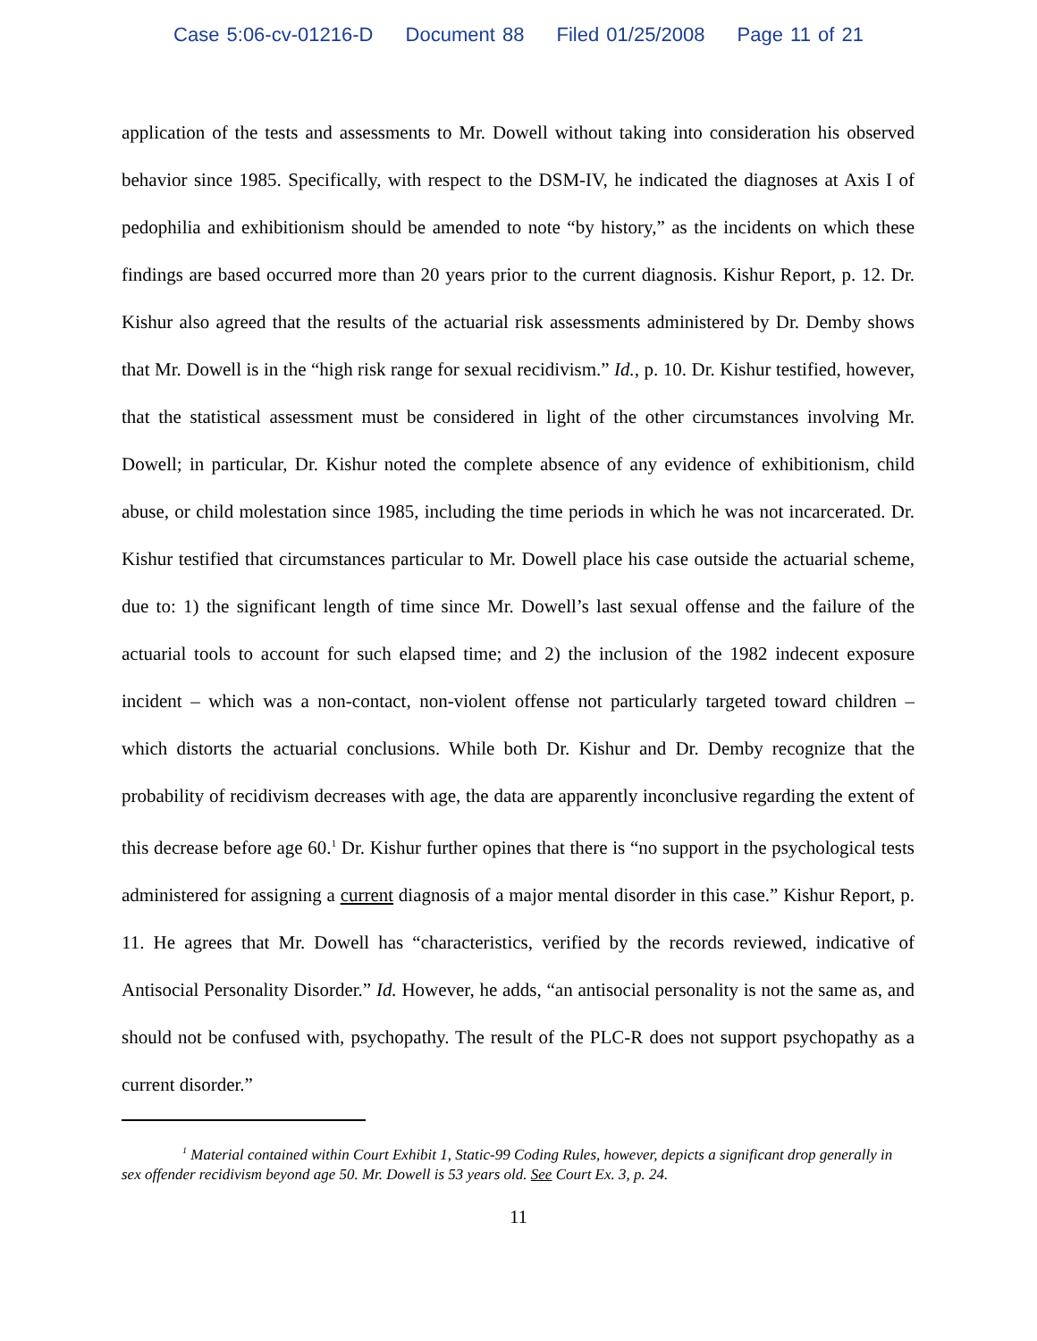Case 5:06-cv-01216-D Document 88 Filed 01/25/2008 Page 11 of 21
application of the tests and assessments to Mr. Dowell without taking into consideration his observed behavior since 1985. Specifically, with respect to the DSM-IV, he indicated the diagnoses at Axis I of pedophilia and exhibitionism should be amended to note “by history,” as the incidents on which these findings are based occurred more than 20 years prior to the current diagnosis. Kishur Report, p. 12. Dr. Kishur also agreed that the results of the actuarial risk assessments administered by Dr. Demby shows that Mr. Dowell is in the “high risk range for sexual recidivism.” Id., p. 10. Dr. Kishur testified, however, that the statistical assessment must be considered in light of the other circumstances involving Mr. Dowell; in particular, Dr. Kishur noted the complete absence of any evidence of exhibitionism, child abuse, or child molestation since 1985, including the time periods in which he was not incarcerated. Dr. Kishur testified that circumstances particular to Mr. Dowell place his case outside the actuarial scheme, due to: 1) the significant length of time since Mr. Dowell’s last sexual offense and the failure of the actuarial tools to account for such elapsed time; and 2) the inclusion of the 1982 indecent exposure incident – which was a non-contact, non-violent offense not particularly targeted toward children – which distorts the actuarial conclusions. While both Dr. Kishur and Dr. Demby recognize that the probability of recidivism decreases with age, the data are apparently inconclusive regarding the extent of this decrease before age 60.<sup>1</sup> Dr. Kishur further opines that there is “no support in the psychological tests administered for assigning a current diagnosis of a major mental disorder in this case.” Kishur Report, p. 11. He agrees that Mr. Dowell has “characteristics, verified by the records reviewed, indicative of Antisocial Personality Disorder.” Id. However, he adds, “an antisocial personality is not the same as, and should not be confused with, psychopathy. The result of the PLC-R does not support psychopathy as a current disorder.”
<sup>1</sup> Material contained within Court Exhibit 1, Static-99 Coding Rules, however, depicts a significant drop generally in sex offender recidivism beyond age 50. Mr. Dowell is 53 years old. See Court Ex. 3, p. 24.
11